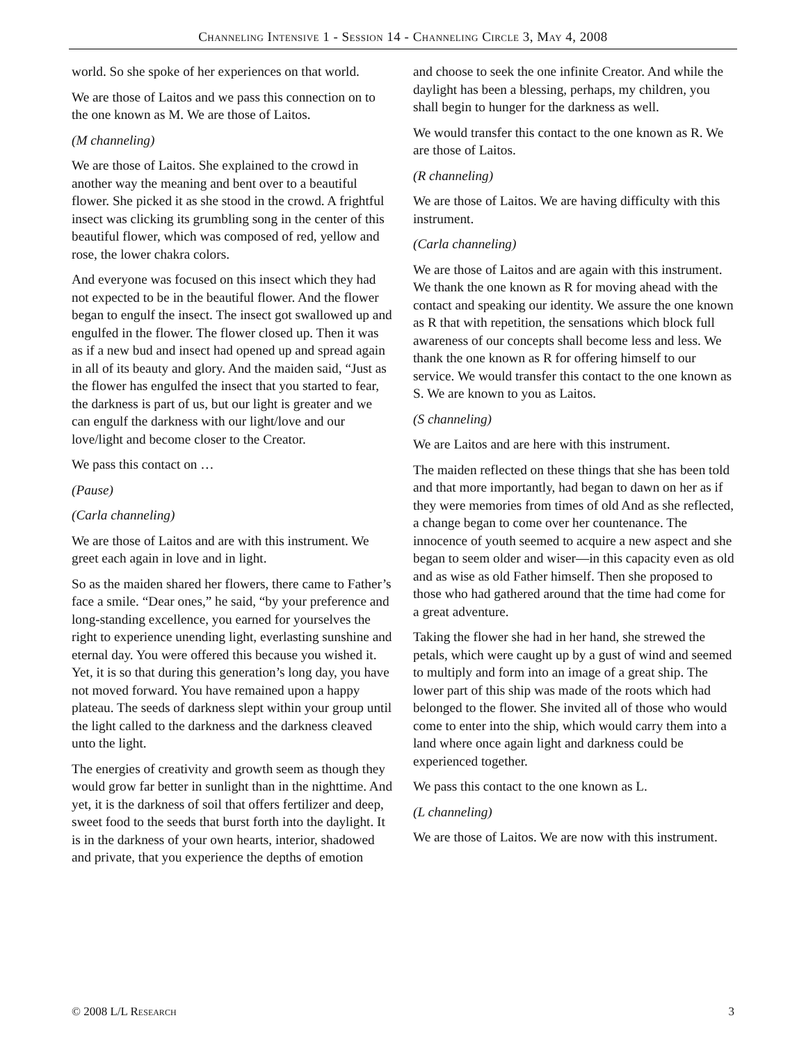Channeling Intensive 1 - Session 14 - Channeling Circle 3, May 4, 2008
world. So she spoke of her experiences on that world.
We are those of Laitos and we pass this connection on to the one known as M. We are those of Laitos.
(M channeling)
We are those of Laitos. She explained to the crowd in another way the meaning and bent over to a beautiful flower. She picked it as she stood in the crowd. A frightful insect was clicking its grumbling song in the center of this beautiful flower, which was composed of red, yellow and rose, the lower chakra colors.
And everyone was focused on this insect which they had not expected to be in the beautiful flower. And the flower began to engulf the insect. The insect got swallowed up and engulfed in the flower. The flower closed up. Then it was as if a new bud and insect had opened up and spread again in all of its beauty and glory. And the maiden said, “Just as the flower has engulfed the insect that you started to fear, the darkness is part of us, but our light is greater and we can engulf the darkness with our light/love and our love/light and become closer to the Creator.
We pass this contact on …
(Pause)
(Carla channeling)
We are those of Laitos and are with this instrument. We greet each again in love and in light.
So as the maiden shared her flowers, there came to Father’s face a smile. “Dear ones,” he said, “by your preference and long-standing excellence, you earned for yourselves the right to experience unending light, everlasting sunshine and eternal day. You were offered this because you wished it. Yet, it is so that during this generation’s long day, you have not moved forward. You have remained upon a happy plateau. The seeds of darkness slept within your group until the light called to the darkness and the darkness cleaved unto the light.
The energies of creativity and growth seem as though they would grow far better in sunlight than in the nighttime. And yet, it is the darkness of soil that offers fertilizer and deep, sweet food to the seeds that burst forth into the daylight. It is in the darkness of your own hearts, interior, shadowed and private, that you experience the depths of emotion
and choose to seek the one infinite Creator. And while the daylight has been a blessing, perhaps, my children, you shall begin to hunger for the darkness as well.
We would transfer this contact to the one known as R. We are those of Laitos.
(R channeling)
We are those of Laitos. We are having difficulty with this instrument.
(Carla channeling)
We are those of Laitos and are again with this instrument. We thank the one known as R for moving ahead with the contact and speaking our identity. We assure the one known as R that with repetition, the sensations which block full awareness of our concepts shall become less and less. We thank the one known as R for offering himself to our service. We would transfer this contact to the one known as S. We are known to you as Laitos.
(S channeling)
We are Laitos and are here with this instrument.
The maiden reflected on these things that she has been told and that more importantly, had began to dawn on her as if they were memories from times of old And as she reflected, a change began to come over her countenance. The innocence of youth seemed to acquire a new aspect and she began to seem older and wiser—in this capacity even as old and as wise as old Father himself. Then she proposed to those who had gathered around that the time had come for a great adventure.
Taking the flower she had in her hand, she strewed the petals, which were caught up by a gust of wind and seemed to multiply and form into an image of a great ship. The lower part of this ship was made of the roots which had belonged to the flower. She invited all of those who would come to enter into the ship, which would carry them into a land where once again light and darkness could be experienced together.
We pass this contact to the one known as L.
(L channeling)
We are those of Laitos. We are now with this instrument.
© 2008 L/L Research 3